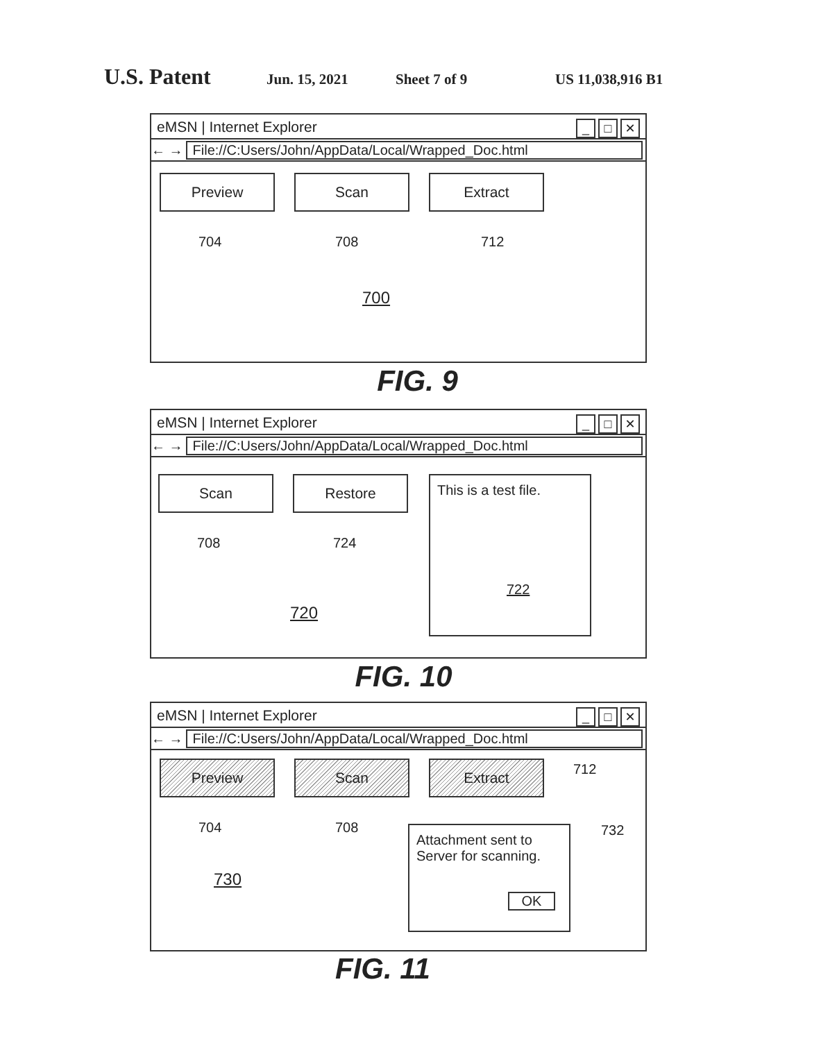U.S. Patent Jun. 15, 2021 Sheet 7 of 9 US 11,038,916 B1
eMSN | Internet Explorer _ □ ✕
← → File://C:Users/John/AppData/Local/Wrapped_Doc.html
Preview Scan Extract
704 708 712
700
FIG. 9
eMSN | Internet Explorer _ □ ✕
← → File://C:Users/John/AppData/Local/Wrapped_Doc.html
Scan Restore
708 724
720
This is a test file.
722
FIG. 10
eMSN | Internet Explorer _ □ ✕
← → File://C:Users/John/AppData/Local/Wrapped_Doc.html
Preview Scan Extract 712
704 708
730
Attachment sent to Server for scanning.
OK
732
FIG. 11